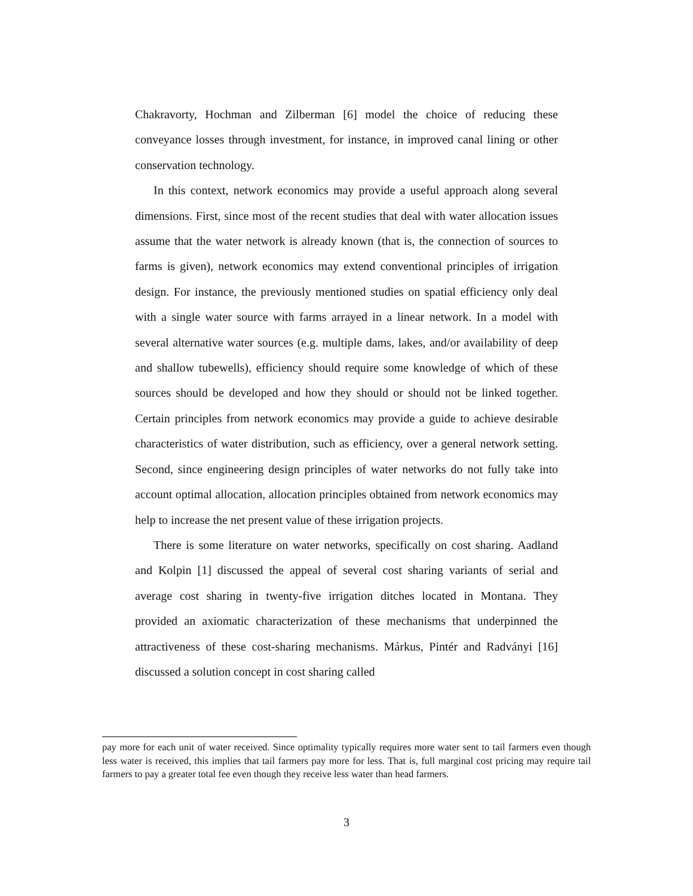Chakravorty, Hochman and Zilberman [6] model the choice of reducing these conveyance losses through investment, for instance, in improved canal lining or other conservation technology.
In this context, network economics may provide a useful approach along several dimensions. First, since most of the recent studies that deal with water allocation issues assume that the water network is already known (that is, the connection of sources to farms is given), network economics may extend conventional principles of irrigation design. For instance, the previously mentioned studies on spatial efficiency only deal with a single water source with farms arrayed in a linear network. In a model with several alternative water sources (e.g. multiple dams, lakes, and/or availability of deep and shallow tubewells), efficiency should require some knowledge of which of these sources should be developed and how they should or should not be linked together. Certain principles from network economics may provide a guide to achieve desirable characteristics of water distribution, such as efficiency, over a general network setting. Second, since engineering design principles of water networks do not fully take into account optimal allocation, allocation principles obtained from network economics may help to increase the net present value of these irrigation projects.
There is some literature on water networks, specifically on cost sharing. Aadland and Kolpin [1] discussed the appeal of several cost sharing variants of serial and average cost sharing in twenty-five irrigation ditches located in Montana. They provided an axiomatic characterization of these mechanisms that underpinned the attractiveness of these cost-sharing mechanisms. Márkus, Pintér and Radványi [16] discussed a solution concept in cost sharing called
pay more for each unit of water received. Since optimality typically requires more water sent to tail farmers even though less water is received, this implies that tail farmers pay more for less. That is, full marginal cost pricing may require tail farmers to pay a greater total fee even though they receive less water than head farmers.
3